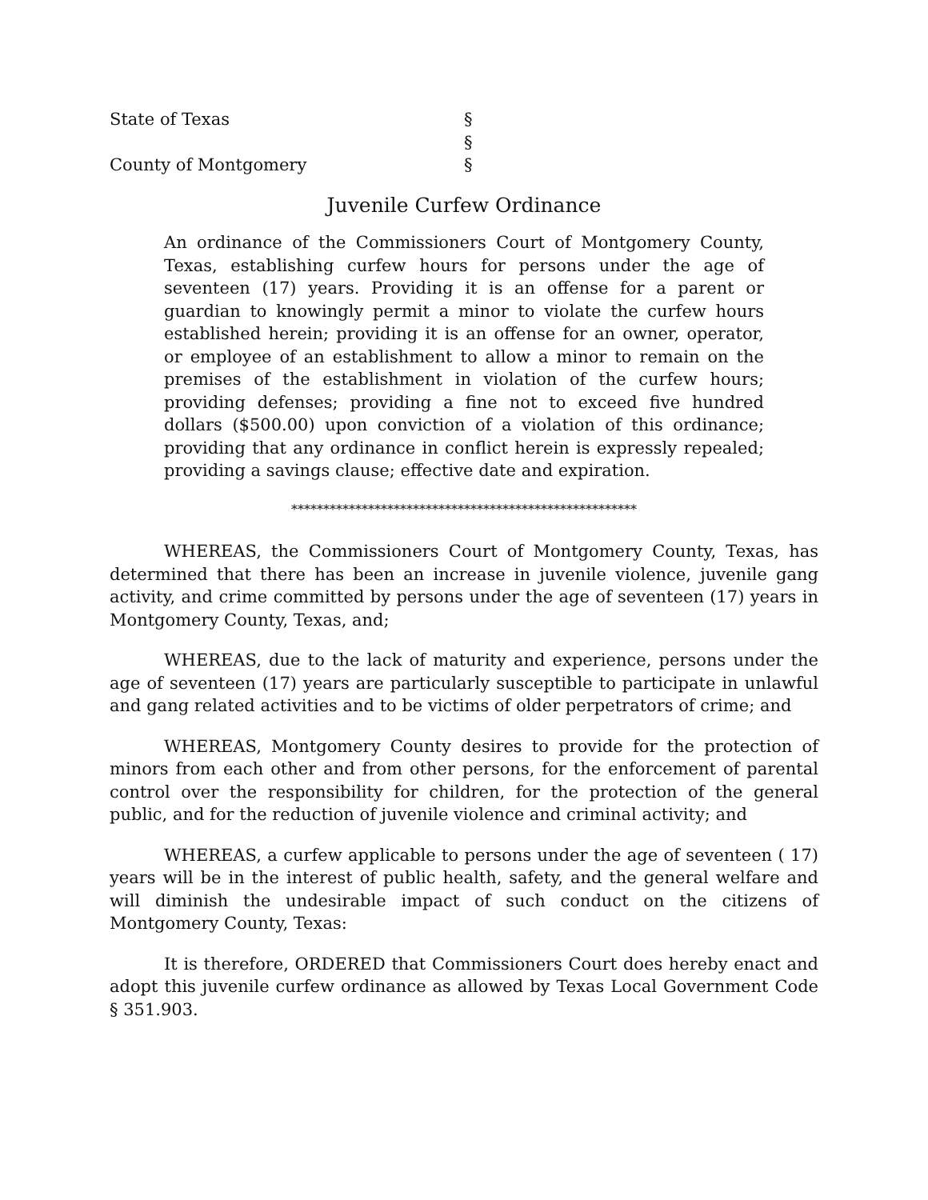State of Texas
§
§
County of Montgomery
§
Juvenile Curfew Ordinance
An ordinance of the Commissioners Court of Montgomery County, Texas, establishing curfew hours for persons under the age of seventeen (17) years. Providing it is an offense for a parent or guardian to knowingly permit a minor to violate the curfew hours established herein; providing it is an offense for an owner, operator, or employee of an establishment to allow a minor to remain on the premises of the establishment in violation of the curfew hours; providing defenses; providing a fine not to exceed five hundred dollars ($500.00) upon conviction of a violation of this ordinance; providing that any ordinance in conflict herein is expressly repealed; providing a savings clause; effective date and expiration.
******************************************************
WHEREAS, the Commissioners Court of Montgomery County, Texas, has determined that there has been an increase in juvenile violence, juvenile gang activity, and crime committed by persons under the age of seventeen (17) years in Montgomery County, Texas, and;
WHEREAS, due to the lack of maturity and experience, persons under the age of seventeen (17) years are particularly susceptible to participate in unlawful and gang related activities and to be victims of older perpetrators of crime; and
WHEREAS, Montgomery County desires to provide for the protection of minors from each other and from other persons, for the enforcement of parental control over the responsibility for children, for the protection of the general public, and for the reduction of juvenile violence and criminal activity; and
WHEREAS, a curfew applicable to persons under the age of seventeen ( 17) years will be in the interest of public health, safety, and the general welfare and will diminish the undesirable impact of such conduct on the citizens of Montgomery County, Texas:
It is therefore, ORDERED that Commissioners Court does hereby enact and adopt this juvenile curfew ordinance as allowed by Texas Local Government Code § 351.903.